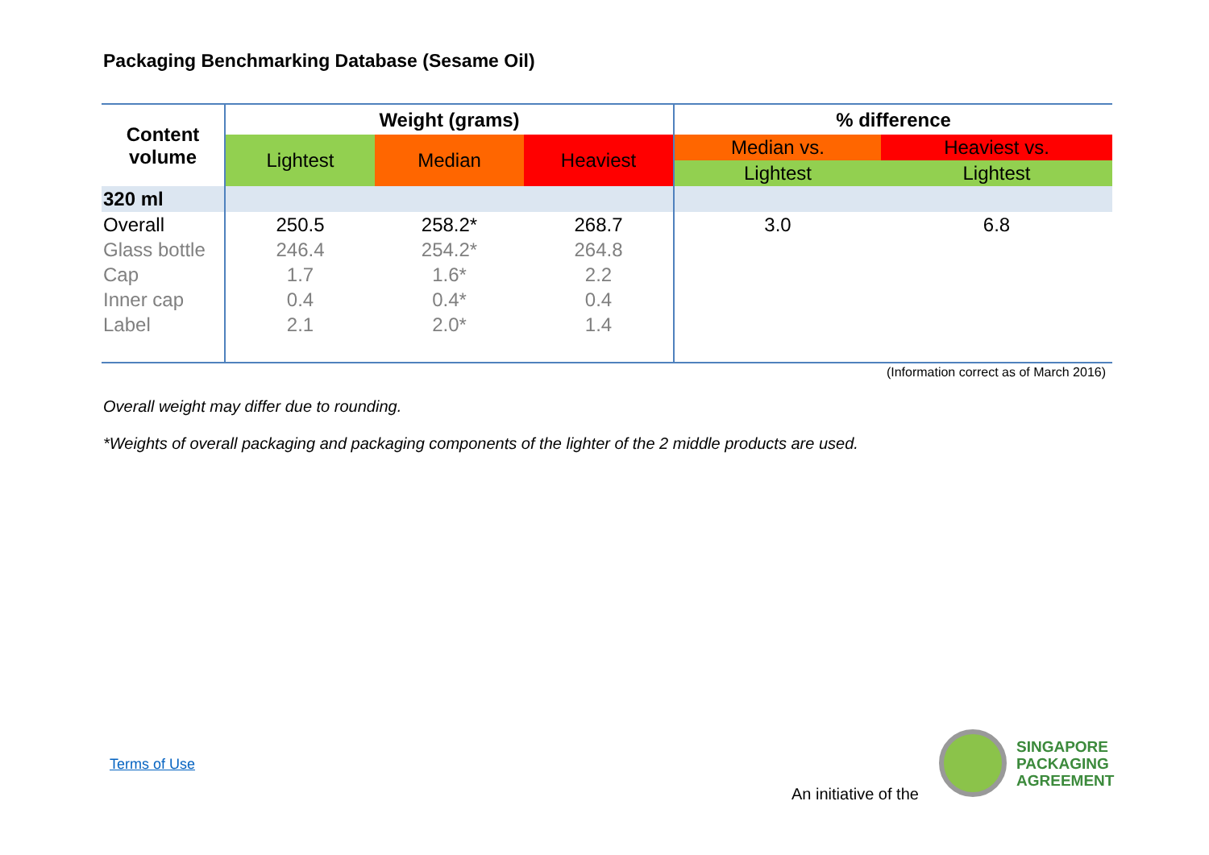Packaging Benchmarking Database (Sesame Oil)
| Content volume | Weight (grams) | | | % difference | |
| --- | --- | --- | --- | --- | --- |
| | Lightest | Median | Heaviest | Median vs. | Heaviest vs. |
| | | | | Lightest | Lightest |
| 320 ml | | | | | |
| Overall | 250.5 | 258.2* | 268.7 | 3.0 | 6.8 |
| Glass bottle | 246.4 | 254.2* | 264.8 | | |
| Cap | 1.7 | 1.6* | 2.2 | | |
| Inner cap | 0.4 | 0.4* | 0.4 | | |
| Label | 2.1 | 2.0* | 1.4 | | |
(Information correct as of March 2016)
Overall weight may differ due to rounding.
*Weights of overall packaging and packaging components of the lighter of the 2 middle products are used.
Terms of Use
An initiative of the
SINGAPORE
PACKAGING
AGREEMENT